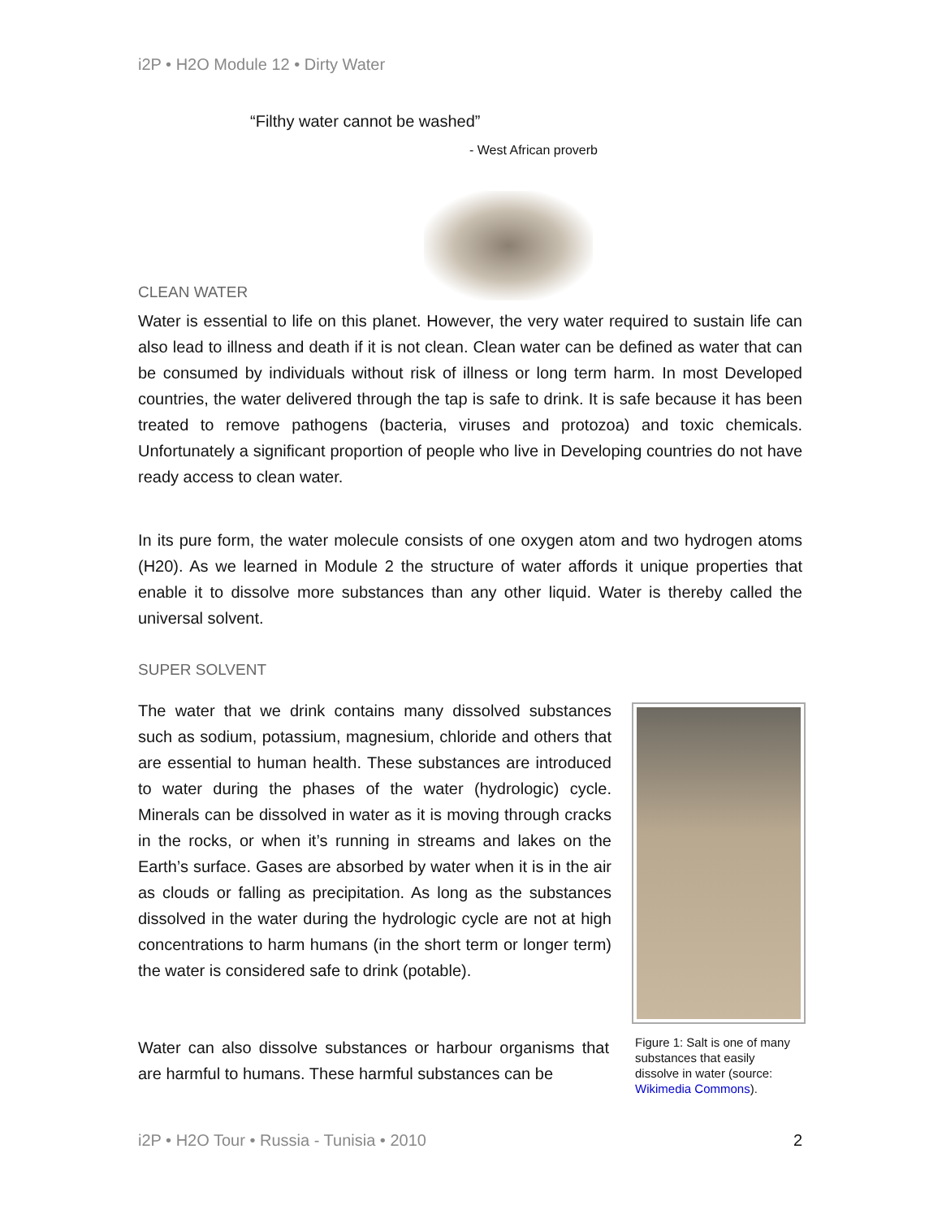i2P • H2O Module 12 • Dirty Water
“Filthy water cannot be washed”
- West African proverb
CLEAN WATER
Water is essential to life on this planet. However, the very water required to sustain life can also lead to illness and death if it is not clean. Clean water can be defined as water that can be consumed by individuals without risk of illness or long term harm. In most Developed countries, the water delivered through the tap is safe to drink. It is safe because it has been treated to remove pathogens (bacteria, viruses and protozoa) and toxic chemicals. Unfortunately a significant proportion of people who live in Developing countries do not have ready access to clean water.
In its pure form, the water molecule consists of one oxygen atom and two hydrogen atoms (H20). As we learned in Module 2 the structure of water affords it unique properties that enable it to dissolve more substances than any other liquid. Water is thereby called the universal solvent.
SUPER SOLVENT
The water that we drink contains many dissolved substances such as sodium, potassium, magnesium, chloride and others that are essential to human health. These substances are introduced to water during the phases of the water (hydrologic) cycle. Minerals can be dissolved in water as it is moving through cracks in the rocks, or when it’s running in streams and lakes on the Earth’s surface. Gases are absorbed by water when it is in the air as clouds or falling as precipitation. As long as the substances dissolved in the water during the hydrologic cycle are not at high concentrations to harm humans (in the short term or longer term) the water is considered safe to drink (potable).
Figure 1: Salt is one of many substances that easily dissolve in water (source: Wikimedia Commons).
Water can also dissolve substances or harbour organisms that are harmful to humans. These harmful substances can be
i2P • H2O Tour • Russia - Tunisia • 2010
2